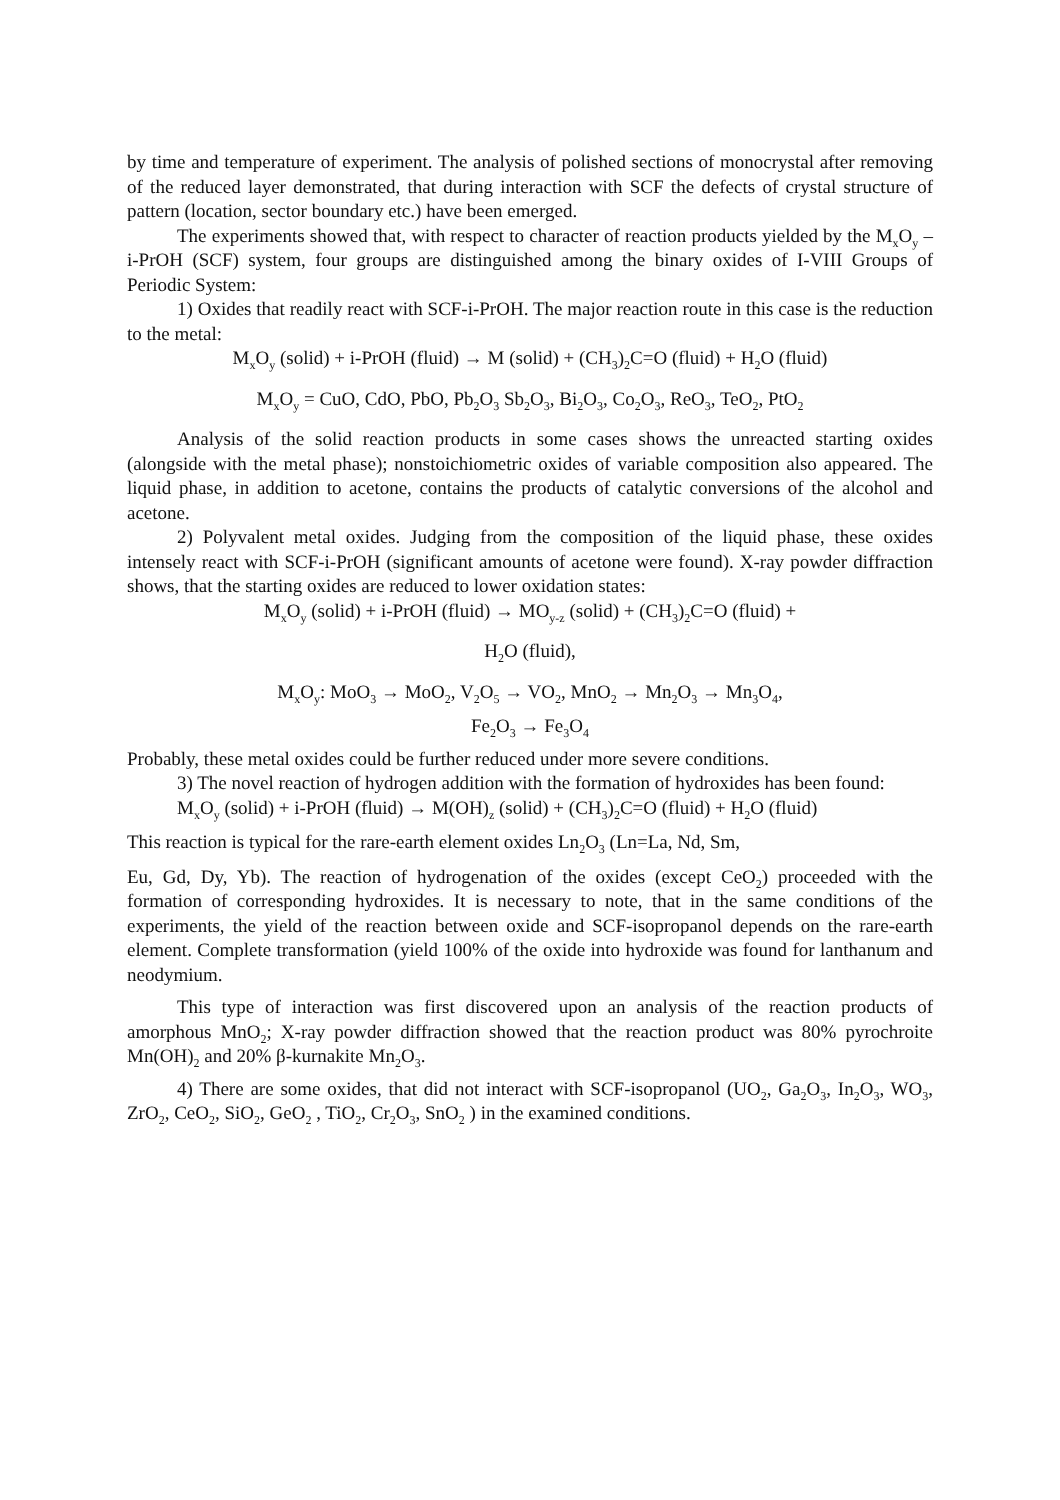by time and temperature of experiment. The analysis of polished sections of monocrystal after removing of the reduced layer demonstrated, that during interaction with SCF the defects of crystal structure of pattern (location, sector boundary etc.) have been emerged.
The experiments showed that, with respect to character of reaction products yielded by the M<sub>x</sub>O<sub>y</sub> –i-PrOH (SCF) system, four groups are distinguished among the binary oxides of I-VIII Groups of Periodic System:
1) Oxides that readily react with SCF-i-PrOH. The major reaction route in this case is the reduction to the metal:
M<sub>x</sub>O<sub>y</sub> (solid) + i-PrOH (fluid) → M (solid) + (CH<sub>3</sub>)<sub>2</sub>C=O (fluid) + H<sub>2</sub>O (fluid)
M<sub>x</sub>O<sub>y</sub> = CuO, CdO, PbO, Pb<sub>2</sub>O<sub>3</sub> Sb<sub>2</sub>O<sub>3</sub>, Bi<sub>2</sub>O<sub>3</sub>, Co<sub>2</sub>O<sub>3</sub>, ReO<sub>3</sub>, TeO<sub>2</sub>, PtO<sub>2</sub>
Analysis of the solid reaction products in some cases shows the unreacted starting oxides (alongside with the metal phase); nonstoichiometric oxides of variable composition also appeared. The liquid phase, in addition to acetone, contains the products of catalytic conversions of the alcohol and acetone.
2) Polyvalent metal oxides. Judging from the composition of the liquid phase, these oxides intensely react with SCF-i-PrOH (significant amounts of acetone were found). X-ray powder diffraction shows, that the starting oxides are reduced to lower oxidation states:
M<sub>x</sub>O<sub>y</sub> (solid) + i-PrOH (fluid) → MO<sub>y-z</sub> (solid) + (CH<sub>3</sub>)<sub>2</sub>C=O (fluid) +
H<sub>2</sub>O (fluid),
M<sub>x</sub>O<sub>y</sub>: MoO<sub>3</sub> → MoO<sub>2</sub>, V<sub>2</sub>O<sub>5</sub> → VO<sub>2</sub>, MnO<sub>2</sub> → Mn<sub>2</sub>O<sub>3</sub> → Mn<sub>3</sub>O<sub>4</sub>,
Fe<sub>2</sub>O<sub>3</sub> → Fe<sub>3</sub>O<sub>4</sub>
Probably, these metal oxides could be further reduced under more severe conditions.
3) The novel reaction of hydrogen addition with the formation of hydroxides has been found:
M<sub>x</sub>O<sub>y</sub> (solid) + i-PrOH (fluid) → M(OH)<sub>z</sub> (solid) + (CH<sub>3</sub>)<sub>2</sub>C=O (fluid) + H<sub>2</sub>O (fluid)
This reaction is typical for the rare-earth element oxides Ln<sub>2</sub>O<sub>3</sub> (Ln=La, Nd, Sm,
Eu, Gd, Dy, Yb). The reaction of hydrogenation of the oxides (except CeO<sub>2</sub>) proceeded with the formation of corresponding hydroxides. It is necessary to note, that in the same conditions of the experiments, the yield of the reaction between oxide and SCF-isopropanol depends on the rare-earth element. Complete transformation (yield 100% of the oxide into hydroxide was found for lanthanum and neodymium.
This type of interaction was first discovered upon an analysis of the reaction products of amorphous MnO<sub>2</sub>; X-ray powder diffraction showed that the reaction product was 80% pyrochroite Mn(OH)<sub>2</sub> and 20% β-kurnakite Mn<sub>2</sub>O<sub>3</sub>.
4) There are some oxides, that did not interact with SCF-isopropanol (UO<sub>2</sub>, Ga<sub>2</sub>O<sub>3</sub>, In<sub>2</sub>O<sub>3</sub>, WO<sub>3</sub>, ZrO<sub>2</sub>, CeO<sub>2</sub>, SiO<sub>2</sub>, GeO<sub>2</sub> , TiO<sub>2</sub>, Cr<sub>2</sub>O<sub>3</sub>, SnO<sub>2</sub> ) in the examined conditions.